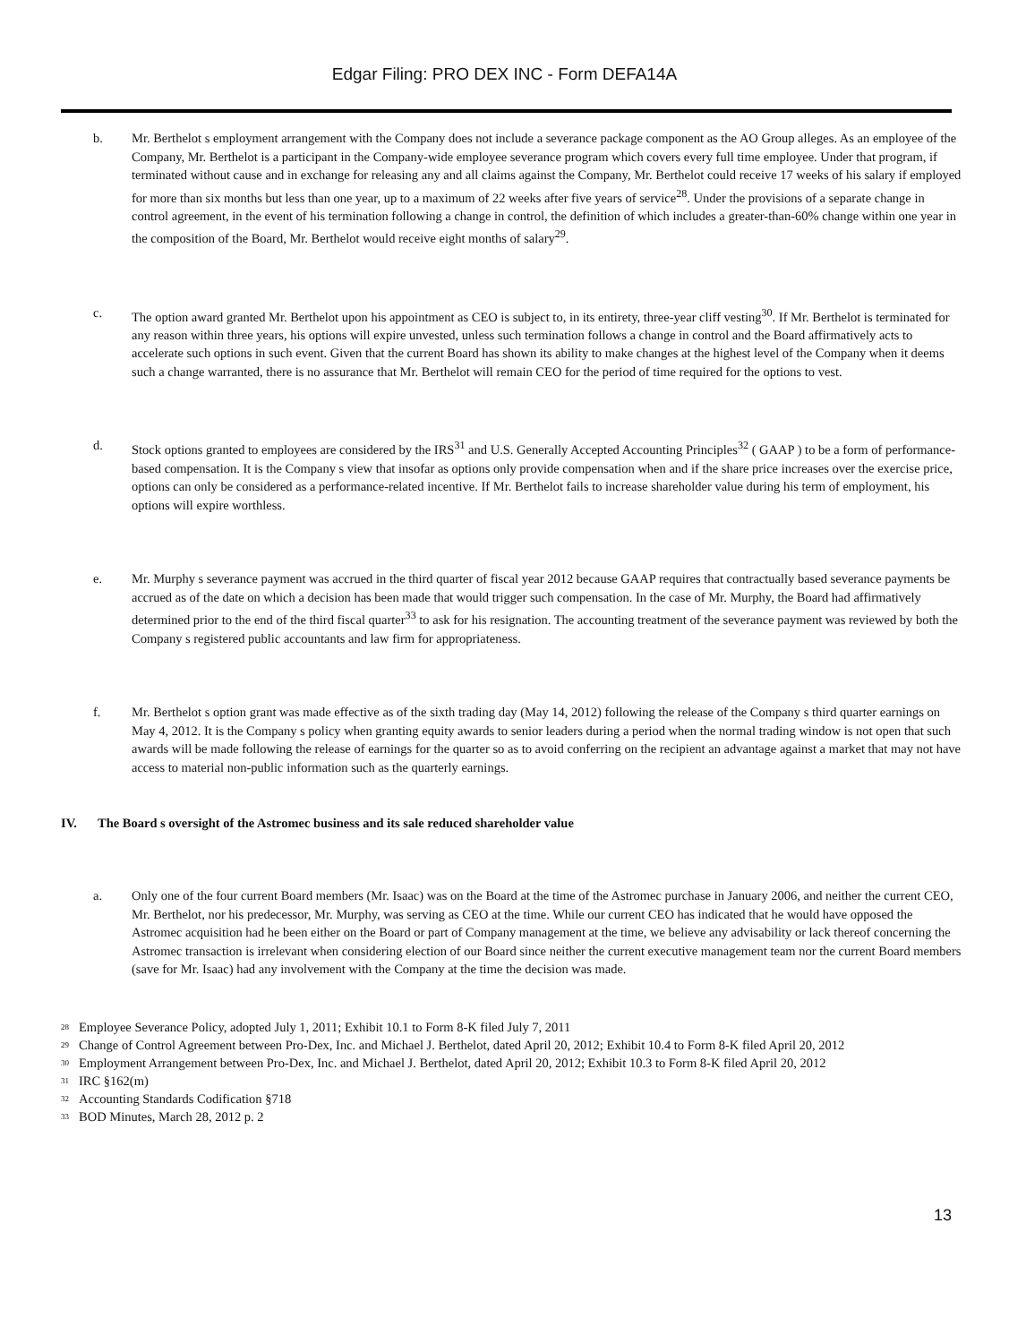Edgar Filing: PRO DEX INC - Form DEFA14A
b. Mr. Berthelot s employment arrangement with the Company does not include a severance package component as the AO Group alleges. As an employee of the Company, Mr. Berthelot is a participant in the Company-wide employee severance program which covers every full time employee. Under that program, if terminated without cause and in exchange for releasing any and all claims against the Company, Mr. Berthelot could receive 17 weeks of his salary if employed for more than six months but less than one year, up to a maximum of 22 weeks after five years of service<sup>28</sup>. Under the provisions of a separate change in control agreement, in the event of his termination following a change in control, the definition of which includes a greater-than-60% change within one year in the composition of the Board, Mr. Berthelot would receive eight months of salary<sup>29</sup>.
c. The option award granted Mr. Berthelot upon his appointment as CEO is subject to, in its entirety, three-year cliff vesting<sup>30</sup>. If Mr. Berthelot is terminated for any reason within three years, his options will expire unvested, unless such termination follows a change in control and the Board affirmatively acts to accelerate such options in such event. Given that the current Board has shown its ability to make changes at the highest level of the Company when it deems such a change warranted, there is no assurance that Mr. Berthelot will remain CEO for the period of time required for the options to vest.
d. Stock options granted to employees are considered by the IRS<sup>31</sup> and U.S. Generally Accepted Accounting Principles<sup>32</sup> ( GAAP ) to be a form of performance-based compensation. It is the Company s view that insofar as options only provide compensation when and if the share price increases over the exercise price, options can only be considered as a performance-related incentive. If Mr. Berthelot fails to increase shareholder value during his term of employment, his options will expire worthless.
e. Mr. Murphy s severance payment was accrued in the third quarter of fiscal year 2012 because GAAP requires that contractually based severance payments be accrued as of the date on which a decision has been made that would trigger such compensation. In the case of Mr. Murphy, the Board had affirmatively determined prior to the end of the third fiscal quarter<sup>33</sup> to ask for his resignation. The accounting treatment of the severance payment was reviewed by both the Company s registered public accountants and law firm for appropriateness.
f. Mr. Berthelot s option grant was made effective as of the sixth trading day (May 14, 2012) following the release of the Company s third quarter earnings on May 4, 2012. It is the Company s policy when granting equity awards to senior leaders during a period when the normal trading window is not open that such awards will be made following the release of earnings for the quarter so as to avoid conferring on the recipient an advantage against a market that may not have access to material non-public information such as the quarterly earnings.
IV. The Board s oversight of the Astromec business and its sale reduced shareholder value
a. Only one of the four current Board members (Mr. Isaac) was on the Board at the time of the Astromec purchase in January 2006, and neither the current CEO, Mr. Berthelot, nor his predecessor, Mr. Murphy, was serving as CEO at the time. While our current CEO has indicated that he would have opposed the Astromec acquisition had he been either on the Board or part of Company management at the time, we believe any advisability or lack thereof concerning the Astromec transaction is irrelevant when considering election of our Board since neither the current executive management team nor the current Board members (save for Mr. Isaac) had any involvement with the Company at the time the decision was made.
<sup>28</sup> Employee Severance Policy, adopted July 1, 2011; Exhibit 10.1 to Form 8-K filed July 7, 2011
<sup>29</sup> Change of Control Agreement between Pro-Dex, Inc. and Michael J. Berthelot, dated April 20, 2012; Exhibit 10.4 to Form 8-K filed April 20, 2012
<sup>30</sup> Employment Arrangement between Pro-Dex, Inc. and Michael J. Berthelot, dated April 20, 2012; Exhibit 10.3 to Form 8-K filed April 20, 2012
<sup>31</sup> IRC §162(m)
<sup>32</sup> Accounting Standards Codification §718
<sup>33</sup> BOD Minutes, March 28, 2012 p. 2
13